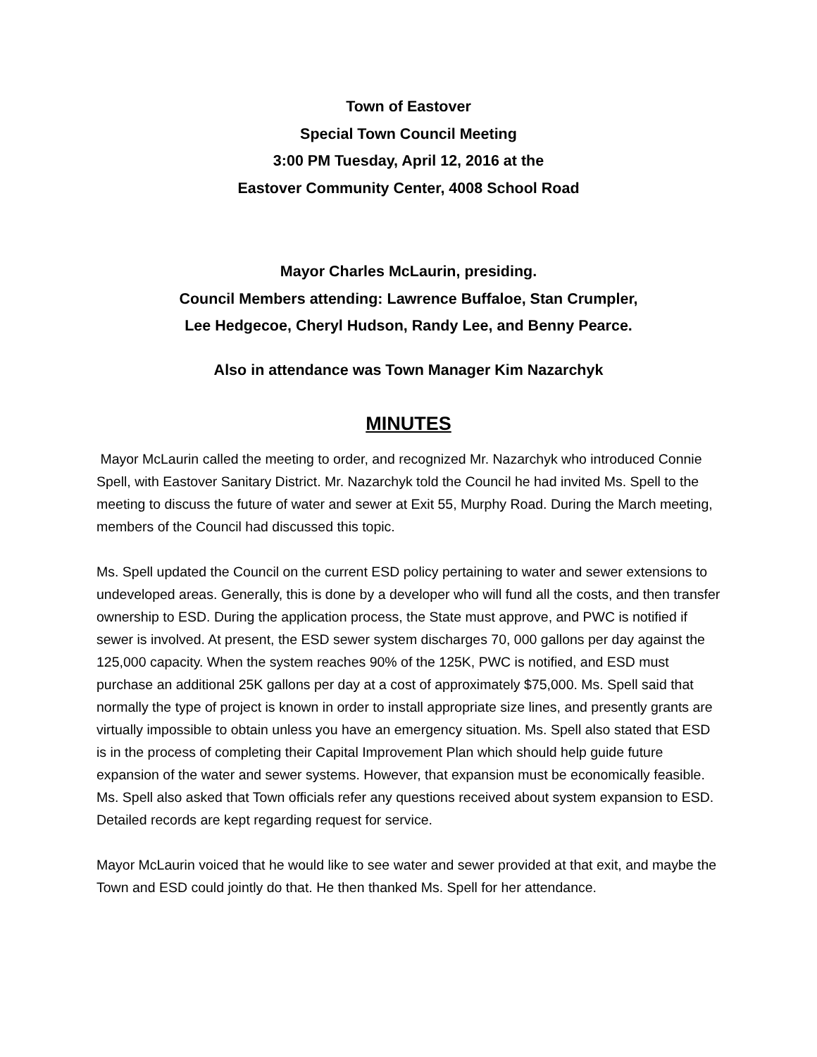Town of Eastover
Special Town Council Meeting
3:00 PM Tuesday, April 12, 2016 at the
Eastover Community Center, 4008 School Road
Mayor Charles McLaurin, presiding.
Council Members attending: Lawrence Buffaloe, Stan Crumpler,
Lee Hedgecoe, Cheryl Hudson, Randy Lee, and Benny Pearce.
Also in attendance was Town Manager Kim Nazarchyk
MINUTES
Mayor McLaurin called the meeting to order, and recognized Mr. Nazarchyk who introduced Connie Spell, with Eastover Sanitary District. Mr. Nazarchyk told the Council he had invited Ms. Spell to the meeting to discuss the future of water and sewer at Exit 55, Murphy Road. During the March meeting, members of the Council had discussed this topic.
Ms. Spell updated the Council on the current ESD policy pertaining to water and sewer extensions to undeveloped areas. Generally, this is done by a developer who will fund all the costs, and then transfer ownership to ESD. During the application process, the State must approve, and PWC is notified if sewer is involved. At present, the ESD sewer system discharges 70, 000 gallons per day against the 125,000 capacity. When the system reaches 90% of the 125K, PWC is notified, and ESD must purchase an additional 25K gallons per day at a cost of approximately $75,000. Ms. Spell said that normally the type of project is known in order to install appropriate size lines, and presently grants are virtually impossible to obtain unless you have an emergency situation. Ms. Spell also stated that ESD is in the process of completing their Capital Improvement Plan which should help guide future expansion of the water and sewer systems. However, that expansion must be economically feasible. Ms. Spell also asked that Town officials refer any questions received about system expansion to ESD. Detailed records are kept regarding request for service.
Mayor McLaurin voiced that he would like to see water and sewer provided at that exit, and maybe the Town and ESD could jointly do that. He then thanked Ms. Spell for her attendance.